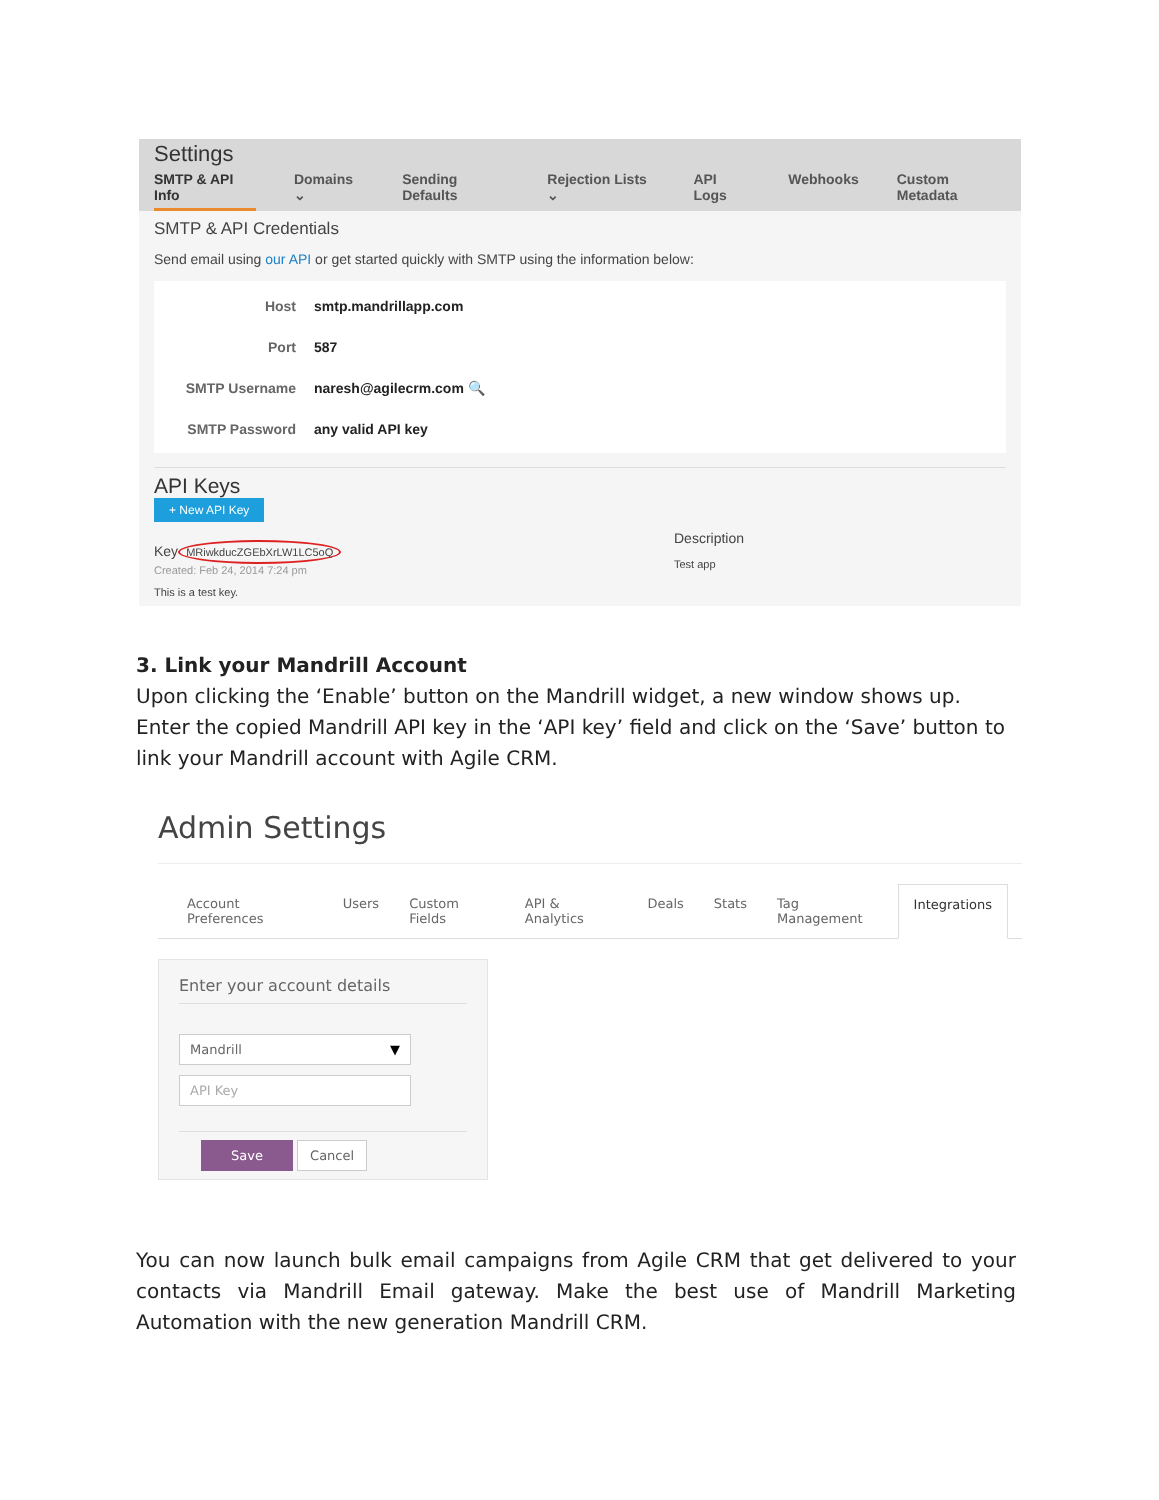Settings
SMTP & API Info Domains ⌄ Sending Defaults Rejection Lists ⌄ API Logs Webhooks Custom Metadata
SMTP & API Credentials
Send email using our API or get started quickly with SMTP using the information below:
Host smtp.mandrillapp.com
Port 587
SMTP Username naresh@agilecrm.com 🔍
SMTP Password any valid API key
API Keys
+ New API Key
Key
MRiwkducZGEbXrLW1LC5oQ
Created: Feb 24, 2014 7:24 pm
This is a test key.
Description
Test app
3. Link your Mandrill Account
Upon clicking the ‘Enable’ button on the Mandrill widget, a new window shows up. Enter the copied Mandrill API key in the ‘API key’ field and click on the ‘Save’ button to link your Mandrill account with Agile CRM.
Admin Settings
Account Preferences Users Custom Fields API & Analytics Deals Stats Tag Management Integrations
Enter your account details
Mandrill ▼
API Key
Save Cancel
You can now launch bulk email campaigns from Agile CRM that get delivered to your contacts via Mandrill Email gateway. Make the best use of Mandrill Marketing Automation with the new generation Mandrill CRM.